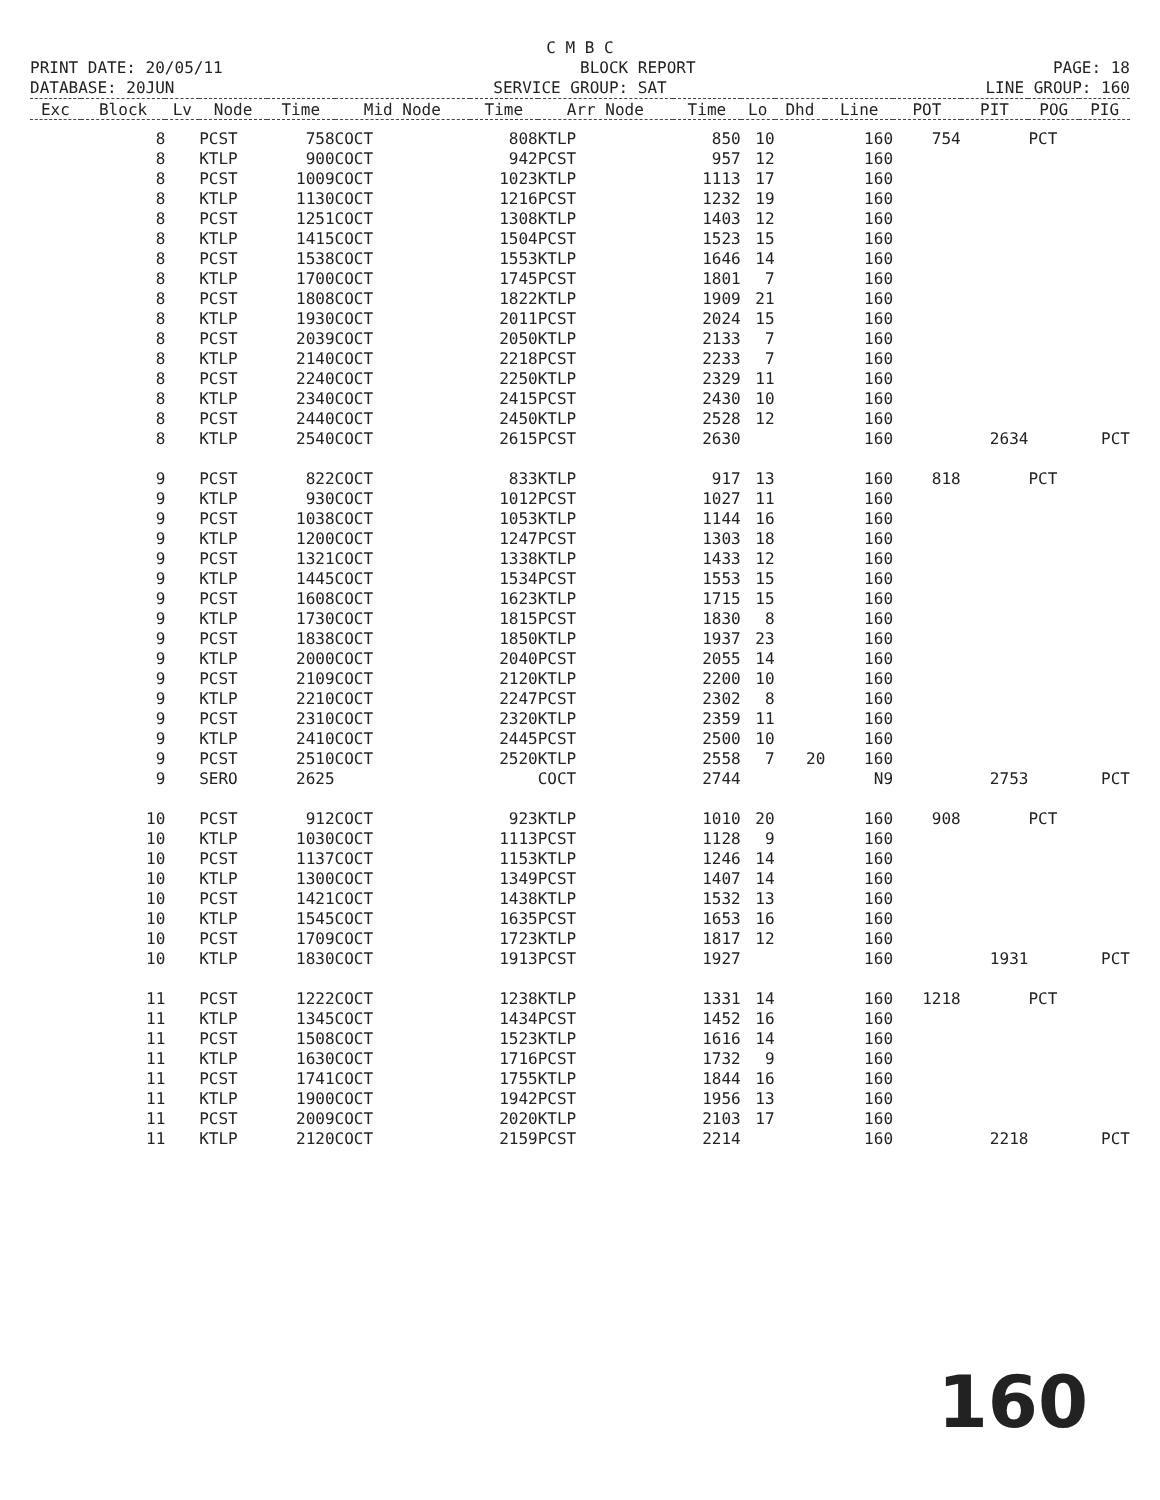C M B C
PRINT DATE: 20/05/11 BLOCK REPORT PAGE: 18
DATABASE: 20JUN SERVICE GROUP: SAT LINE GROUP: 160
| Exc | Block | Lv | Node | Time | Mid Node | Time | Arr Node | Time | Lo | Dhd | Line | POT | PIT | POG | PIG |
| --- | --- | --- | --- | --- | --- | --- | --- | --- | --- | --- | --- | --- | --- | --- | --- |
| | 8 | | PCST | 758 | COCT | 808 | KTLP | 850 | 10 | | 160 | 754 | | PCT | |
| | 8 | | KTLP | 900 | COCT | 942 | PCST | 957 | 12 | | 160 | | | | |
| | 8 | | PCST | 1009 | COCT | 1023 | KTLP | 1113 | 17 | | 160 | | | | |
| | 8 | | KTLP | 1130 | COCT | 1216 | PCST | 1232 | 19 | | 160 | | | | |
| | 8 | | PCST | 1251 | COCT | 1308 | KTLP | 1403 | 12 | | 160 | | | | |
| | 8 | | KTLP | 1415 | COCT | 1504 | PCST | 1523 | 15 | | 160 | | | | |
| | 8 | | PCST | 1538 | COCT | 1553 | KTLP | 1646 | 14 | | 160 | | | | |
| | 8 | | KTLP | 1700 | COCT | 1745 | PCST | 1801 | 7 | | 160 | | | | |
| | 8 | | PCST | 1808 | COCT | 1822 | KTLP | 1909 | 21 | | 160 | | | | |
| | 8 | | KTLP | 1930 | COCT | 2011 | PCST | 2024 | 15 | | 160 | | | | |
| | 8 | | PCST | 2039 | COCT | 2050 | KTLP | 2133 | 7 | | 160 | | | | |
| | 8 | | KTLP | 2140 | COCT | 2218 | PCST | 2233 | 7 | | 160 | | | | |
| | 8 | | PCST | 2240 | COCT | 2250 | KTLP | 2329 | 11 | | 160 | | | | |
| | 8 | | KTLP | 2340 | COCT | 2415 | PCST | 2430 | 10 | | 160 | | | | |
| | 8 | | PCST | 2440 | COCT | 2450 | KTLP | 2528 | 12 | | 160 | | | | |
| | 8 | | KTLP | 2540 | COCT | 2615 | PCST | 2630 | | | 160 | | 2634 | | PCT |
| | 9 | | PCST | 822 | COCT | 833 | KTLP | 917 | 13 | | 160 | 818 | | PCT | |
| | 9 | | KTLP | 930 | COCT | 1012 | PCST | 1027 | 11 | | 160 | | | | |
| | 9 | | PCST | 1038 | COCT | 1053 | KTLP | 1144 | 16 | | 160 | | | | |
| | 9 | | KTLP | 1200 | COCT | 1247 | PCST | 1303 | 18 | | 160 | | | | |
| | 9 | | PCST | 1321 | COCT | 1338 | KTLP | 1433 | 12 | | 160 | | | | |
| | 9 | | KTLP | 1445 | COCT | 1534 | PCST | 1553 | 15 | | 160 | | | | |
| | 9 | | PCST | 1608 | COCT | 1623 | KTLP | 1715 | 15 | | 160 | | | | |
| | 9 | | KTLP | 1730 | COCT | 1815 | PCST | 1830 | 8 | | 160 | | | | |
| | 9 | | PCST | 1838 | COCT | 1850 | KTLP | 1937 | 23 | | 160 | | | | |
| | 9 | | KTLP | 2000 | COCT | 2040 | PCST | 2055 | 14 | | 160 | | | | |
| | 9 | | PCST | 2109 | COCT | 2120 | KTLP | 2200 | 10 | | 160 | | | | |
| | 9 | | KTLP | 2210 | COCT | 2247 | PCST | 2302 | 8 | | 160 | | | | |
| | 9 | | PCST | 2310 | COCT | 2320 | KTLP | 2359 | 11 | | 160 | | | | |
| | 9 | | KTLP | 2410 | COCT | 2445 | PCST | 2500 | 10 | | 160 | | | | |
| | 9 | | PCST | 2510 | COCT | 2520 | KTLP | 2558 | 7 | 20 | 160 | | | | |
| | 9 | | SERO | 2625 | | | COCT | 2744 | | | N9 | | 2753 | | PCT |
| | 10 | | PCST | 912 | COCT | 923 | KTLP | 1010 | 20 | | 160 | 908 | | PCT | |
| | 10 | | KTLP | 1030 | COCT | 1113 | PCST | 1128 | 9 | | 160 | | | | |
| | 10 | | PCST | 1137 | COCT | 1153 | KTLP | 1246 | 14 | | 160 | | | | |
| | 10 | | KTLP | 1300 | COCT | 1349 | PCST | 1407 | 14 | | 160 | | | | |
| | 10 | | PCST | 1421 | COCT | 1438 | KTLP | 1532 | 13 | | 160 | | | | |
| | 10 | | KTLP | 1545 | COCT | 1635 | PCST | 1653 | 16 | | 160 | | | | |
| | 10 | | PCST | 1709 | COCT | 1723 | KTLP | 1817 | 12 | | 160 | | | | |
| | 10 | | KTLP | 1830 | COCT | 1913 | PCST | 1927 | | | 160 | | 1931 | | PCT |
| | 11 | | PCST | 1222 | COCT | 1238 | KTLP | 1331 | 14 | | 160 | 1218 | | PCT | |
| | 11 | | KTLP | 1345 | COCT | 1434 | PCST | 1452 | 16 | | 160 | | | | |
| | 11 | | PCST | 1508 | COCT | 1523 | KTLP | 1616 | 14 | | 160 | | | | |
| | 11 | | KTLP | 1630 | COCT | 1716 | PCST | 1732 | 9 | | 160 | | | | |
| | 11 | | PCST | 1741 | COCT | 1755 | KTLP | 1844 | 16 | | 160 | | | | |
| | 11 | | KTLP | 1900 | COCT | 1942 | PCST | 1956 | 13 | | 160 | | | | |
| | 11 | | PCST | 2009 | COCT | 2020 | KTLP | 2103 | 17 | | 160 | | | | |
| | 11 | | KTLP | 2120 | COCT | 2159 | PCST | 2214 | | | 160 | | 2218 | | PCT |
160